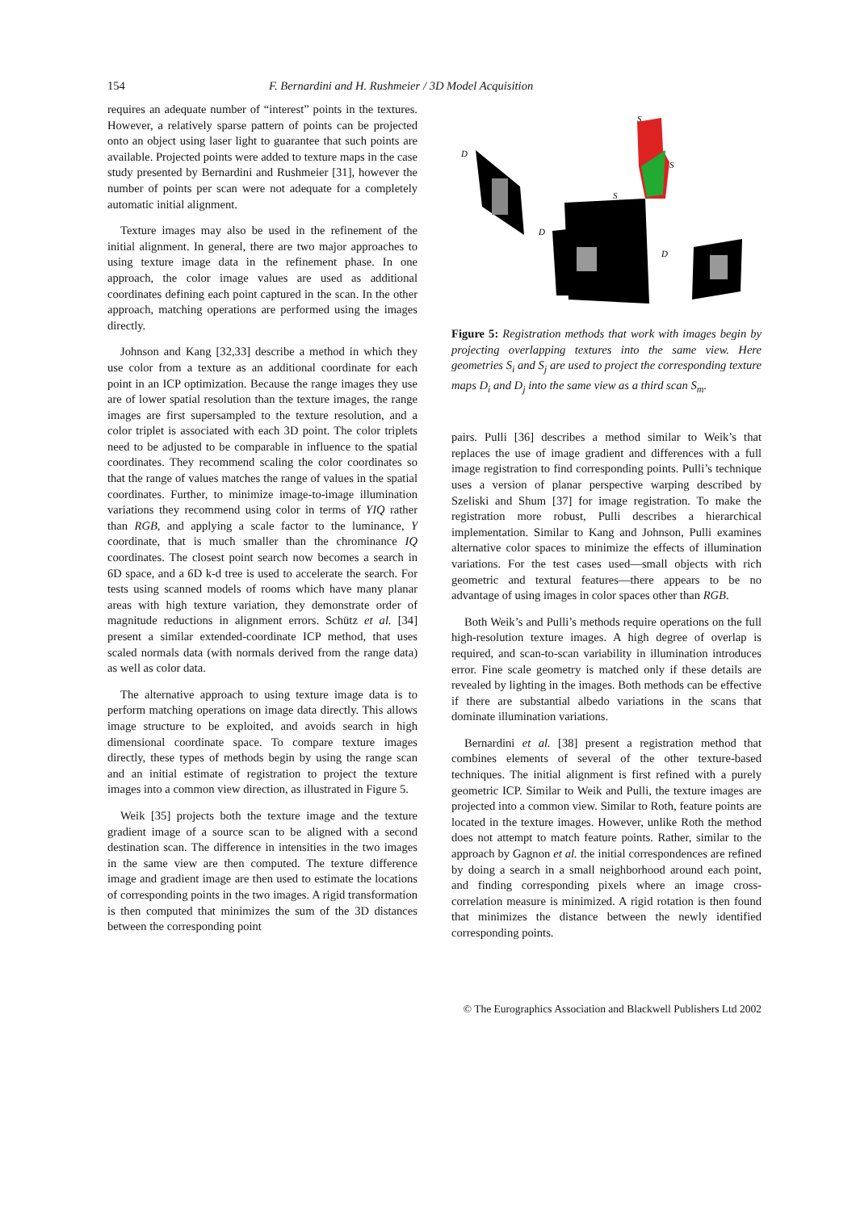154 F. Bernardini and H. Rushmeier / 3D Model Acquisition
requires an adequate number of “interest” points in the textures. However, a relatively sparse pattern of points can be projected onto an object using laser light to guarantee that such points are available. Projected points were added to texture maps in the case study presented by Bernardini and Rushmeier [31], however the number of points per scan were not adequate for a completely automatic initial alignment.
Texture images may also be used in the refinement of the initial alignment. In general, there are two major approaches to using texture image data in the refinement phase. In one approach, the color image values are used as additional coordinates defining each point captured in the scan. In the other approach, matching operations are performed using the images directly.
Johnson and Kang [32,33] describe a method in which they use color from a texture as an additional coordinate for each point in an ICP optimization. Because the range images they use are of lower spatial resolution than the texture images, the range images are first supersampled to the texture resolution, and a color triplet is associated with each 3D point. The color triplets need to be adjusted to be comparable in influence to the spatial coordinates. They recommend scaling the color coordinates so that the range of values matches the range of values in the spatial coordinates. Further, to minimize image-to-image illumination variations they recommend using color in terms of YIQ rather than RGB, and applying a scale factor to the luminance, Y coordinate, that is much smaller than the chrominance IQ coordinates. The closest point search now becomes a search in 6D space, and a 6D k-d tree is used to accelerate the search. For tests using scanned models of rooms which have many planar areas with high texture variation, they demonstrate order of magnitude reductions in alignment errors. Schütz et al. [34] present a similar extended-coordinate ICP method, that uses scaled normals data (with normals derived from the range data) as well as color data.
The alternative approach to using texture image data is to perform matching operations on image data directly. This allows image structure to be exploited, and avoids search in high dimensional coordinate space. To compare texture images directly, these types of methods begin by using the range scan and an initial estimate of registration to project the texture images into a common view direction, as illustrated in Figure 5.
Weik [35] projects both the texture image and the texture gradient image of a source scan to be aligned with a second destination scan. The difference in intensities in the two images in the same view are then computed. The texture difference image and gradient image are then used to estimate the locations of corresponding points in the two images. A rigid transformation is then computed that minimizes the sum of the 3D distances between the corresponding point
D
S
S
S
D
D
Figure 5: Registration methods that work with images begin by projecting overlapping textures into the same view. Here geometries S<sub>i</sub> and S<sub>j</sub> are used to project the corresponding texture maps D<sub>i</sub> and D<sub>j</sub> into the same view as a third scan S<sub>m</sub>.
pairs. Pulli [36] describes a method similar to Weik’s that replaces the use of image gradient and differences with a full image registration to find corresponding points. Pulli’s technique uses a version of planar perspective warping described by Szeliski and Shum [37] for image registration. To make the registration more robust, Pulli describes a hierarchical implementation. Similar to Kang and Johnson, Pulli examines alternative color spaces to minimize the effects of illumination variations. For the test cases used—small objects with rich geometric and textural features—there appears to be no advantage of using images in color spaces other than RGB.
Both Weik’s and Pulli’s methods require operations on the full high-resolution texture images. A high degree of overlap is required, and scan-to-scan variability in illumination introduces error. Fine scale geometry is matched only if these details are revealed by lighting in the images. Both methods can be effective if there are substantial albedo variations in the scans that dominate illumination variations.
Bernardini et al. [38] present a registration method that combines elements of several of the other texture-based techniques. The initial alignment is first refined with a purely geometric ICP. Similar to Weik and Pulli, the texture images are projected into a common view. Similar to Roth, feature points are located in the texture images. However, unlike Roth the method does not attempt to match feature points. Rather, similar to the approach by Gagnon et al. the initial correspondences are refined by doing a search in a small neighborhood around each point, and finding corresponding pixels where an image cross-correlation measure is minimized. A rigid rotation is then found that minimizes the distance between the newly identified corresponding points.
© The Eurographics Association and Blackwell Publishers Ltd 2002